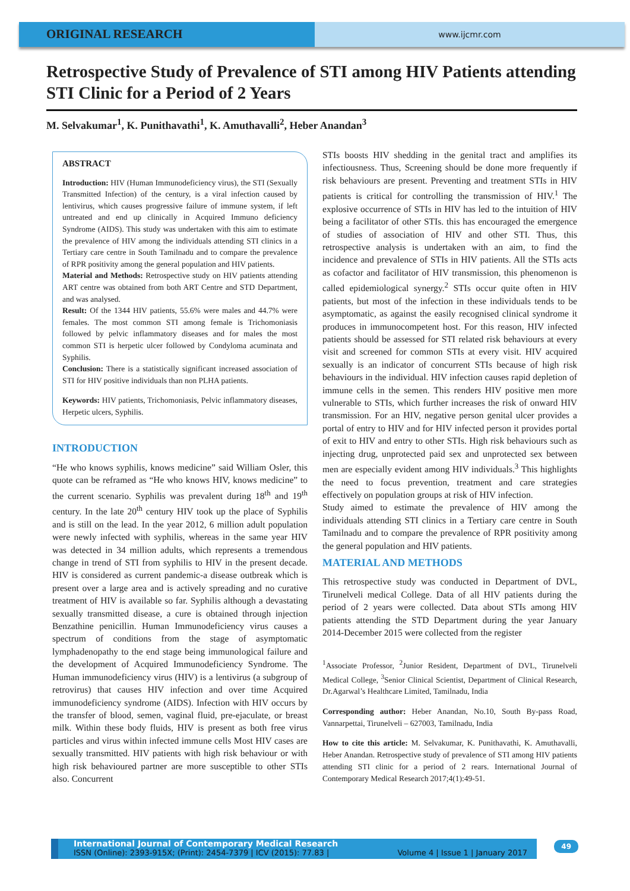ORIGINAL RESEARCH
www.ijcmr.com
Retrospective Study of Prevalence of STI among HIV Patients attending STI Clinic for a Period of 2 Years
M. Selvakumar<sup>1</sup>, K. Punithavathi<sup>1</sup>, K. Amuthavalli<sup>2</sup>, Heber Anandan<sup>3</sup>
ABSTRACT
Introduction: HIV (Human Immunodeficiency virus), the STI (Sexually Transmitted Infection) of the century, is a viral infection caused by lentivirus, which causes progressive failure of immune system, if left untreated and end up clinically in Acquired Immuno deficiency Syndrome (AIDS). This study was undertaken with this aim to estimate the prevalence of HIV among the individuals attending STI clinics in a Tertiary care centre in South Tamilnadu and to compare the prevalence of RPR positivity among the general population and HIV patients.
Material and Methods: Retrospective study on HIV patients attending ART centre was obtained from both ART Centre and STD Department, and was analysed.
Result: Of the 1344 HIV patients, 55.6% were males and 44.7% were females. The most common STI among female is Trichomoniasis followed by pelvic inflammatory diseases and for males the most common STI is herpetic ulcer followed by Condyloma acuminata and Syphilis.
Conclusion: There is a statistically significant increased association of STI for HIV positive individuals than non PLHA patients.
Keywords: HIV patients, Trichomoniasis, Pelvic inflammatory diseases, Herpetic ulcers, Syphilis.
INTRODUCTION
“He who knows syphilis, knows medicine” said William Osler, this quote can be reframed as “He who knows HIV, knows medicine” to the current scenario. Syphilis was prevalent during 18<sup>th</sup> and 19<sup>th</sup> century. In the late 20<sup>th</sup> century HIV took up the place of Syphilis and is still on the lead. In the year 2012, 6 million adult population were newly infected with syphilis, whereas in the same year HIV was detected in 34 million adults, which represents a tremendous change in trend of STI from syphilis to HIV in the present decade. HIV is considered as current pandemic-a disease outbreak which is present over a large area and is actively spreading and no curative treatment of HIV is available so far. Syphilis although a devastating sexually transmitted disease, a cure is obtained through injection Benzathine penicillin. Human Immunodeficiency virus causes a spectrum of conditions from the stage of asymptomatic lymphadenopathy to the end stage being immunological failure and the development of Acquired Immunodeficiency Syndrome. The Human immunodeficiency virus (HIV) is a lentivirus (a subgroup of retrovirus) that causes HIV infection and over time Acquired immunodeficiency syndrome (AIDS). Infection with HIV occurs by the transfer of blood, semen, vaginal fluid, pre-ejaculate, or breast milk. Within these body fluids, HIV is present as both free virus particles and virus within infected immune cells Most HIV cases are sexually transmitted. HIV patients with high risk behaviour or with high risk behavioured partner are more susceptible to other STIs also. Concurrent
STIs boosts HIV shedding in the genital tract and amplifies its infectiousness. Thus, Screening should be done more frequently if risk behaviours are present. Preventing and treatment STIs in HIV patients is critical for controlling the transmission of HIV.<sup>1</sup> The explosive occurrence of STIs in HIV has led to the intuition of HIV being a facilitator of other STIs. this has encouraged the emergence of studies of association of HIV and other STI. Thus, this retrospective analysis is undertaken with an aim, to find the incidence and prevalence of STIs in HIV patients. All the STIs acts as cofactor and facilitator of HIV transmission, this phenomenon is called epidemiological synergy.<sup>2</sup> STIs occur quite often in HIV patients, but most of the infection in these individuals tends to be asymptomatic, as against the easily recognised clinical syndrome it produces in immunocompetent host. For this reason, HIV infected patients should be assessed for STI related risk behaviours at every visit and screened for common STIs at every visit. HIV acquired sexually is an indicator of concurrent STIs because of high risk behaviours in the individual. HIV infection causes rapid depletion of immune cells in the semen. This renders HIV positive men more vulnerable to STIs, which further increases the risk of onward HIV transmission. For an HIV, negative person genital ulcer provides a portal of entry to HIV and for HIV infected person it provides portal of exit to HIV and entry to other STIs. High risk behaviours such as injecting drug, unprotected paid sex and unprotected sex between men are especially evident among HIV individuals.<sup>3</sup> This highlights the need to focus prevention, treatment and care strategies effectively on population groups at risk of HIV infection.
Study aimed to estimate the prevalence of HIV among the individuals attending STI clinics in a Tertiary care centre in South Tamilnadu and to compare the prevalence of RPR positivity among the general population and HIV patients.
MATERIAL AND METHODS
This retrospective study was conducted in Department of DVL, Tirunelveli medical College. Data of all HIV patients during the period of 2 years were collected. Data about STIs among HIV patients attending the STD Department during the year January 2014-December 2015 were collected from the register
<sup>1</sup> Associate Professor, <sup>2</sup>Junior Resident, Department of DVL, Tirunelveli Medical College, <sup>3</sup>Senior Clinical Scientist, Department of Clinical Research, Dr.Agarwal’s Healthcare Limited, Tamilnadu, India
Corresponding author: Heber Anandan, No.10, South By-pass Road, Vannarpettai, Tirunelveli – 627003, Tamilnadu, India
How to cite this article: M. Selvakumar, K. Punithavathi, K. Amuthavalli, Heber Anandan. Retrospective study of prevalence of STI among HIV patients attending STI clinic for a period of 2 rears. International Journal of Contemporary Medical Research 2017;4(1):49-51.
International Journal of Contemporary Medical Research
ISSN (Online): 2393-915X; (Print): 2454-7379 | ICV (2015): 77.83 | Volume 4 | Issue 1 | January 2017
49